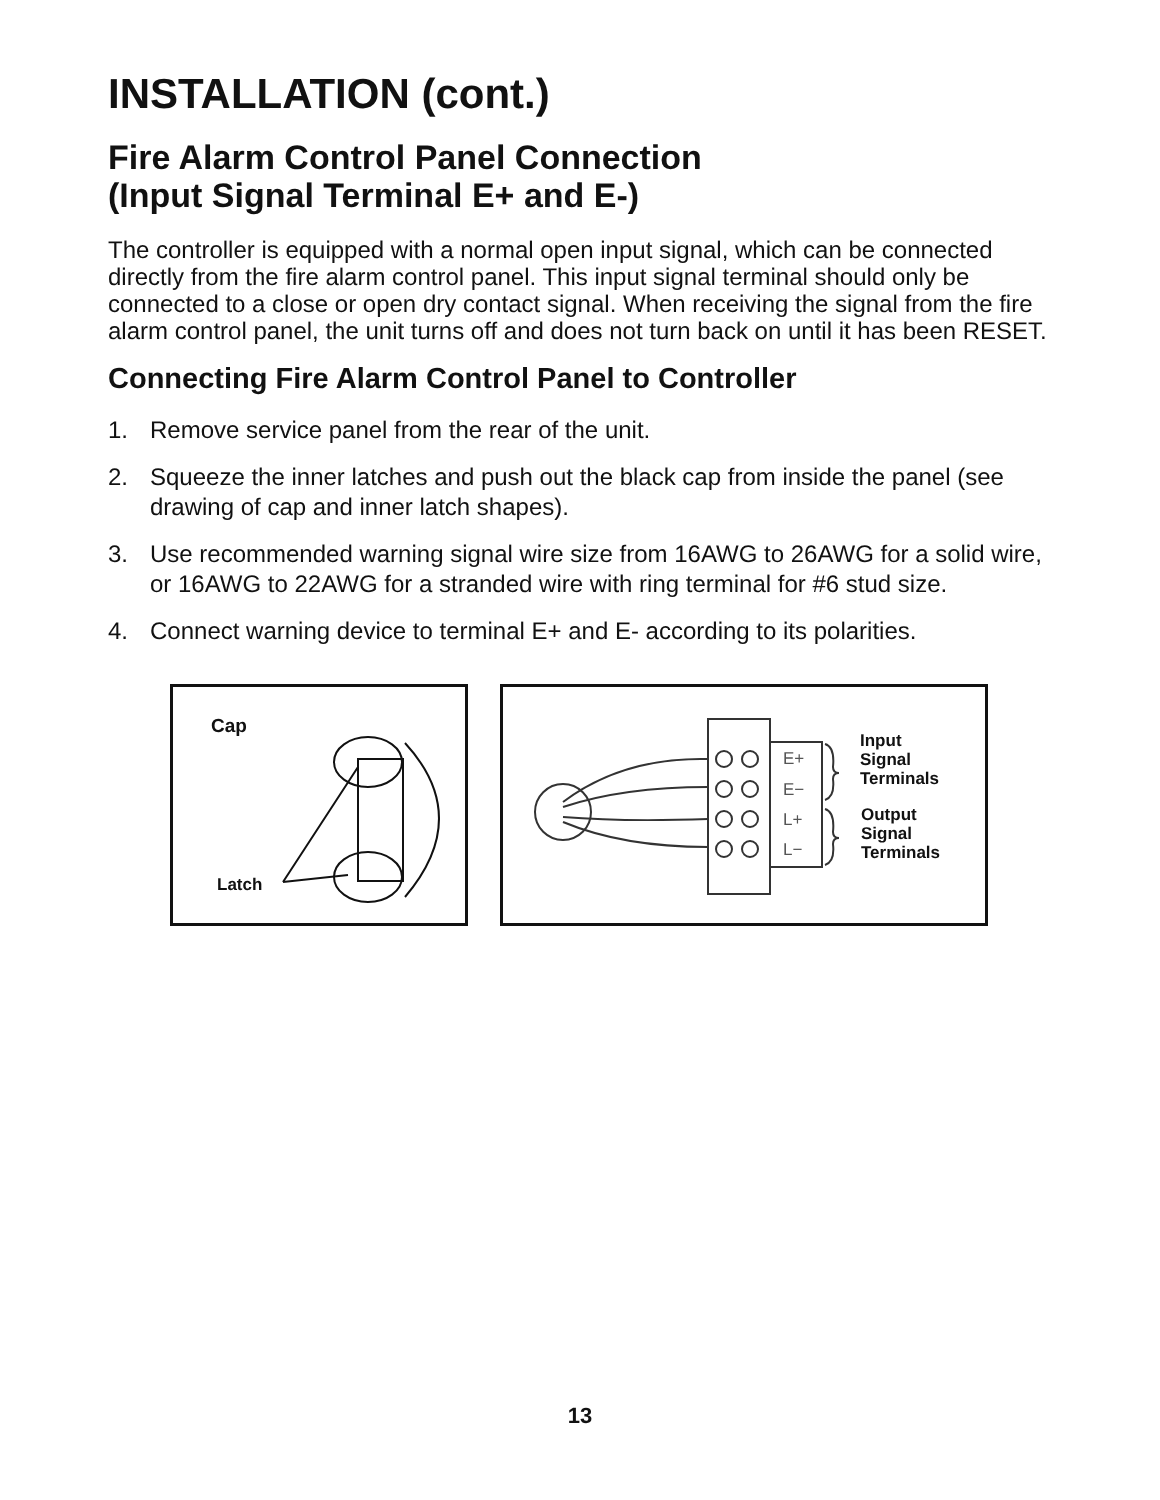INSTALLATION (cont.)
Fire Alarm Control Panel Connection
(Input Signal Terminal E+ and E-)
The controller is equipped with a normal open input signal, which can be connected directly from the fire alarm control panel. This input signal terminal should only be connected to a close or open dry contact signal. When receiving the signal from the fire alarm control panel, the unit turns off and does not turn back on until it has been RESET.
Connecting Fire Alarm Control Panel to Controller
1. Remove service panel from the rear of the unit.
2. Squeeze the inner latches and push out the black cap from inside the panel (see drawing of cap and inner latch shapes).
3. Use recommended warning signal wire size from 16AWG to 26AWG for a solid wire, or 16AWG to 22AWG for a stranded wire with ring terminal for #6 stud size.
4. Connect warning device to terminal E+ and E- according to its polarities.
Cap
Latch
E+
E−
L+
L−
Input
Signal
Terminals
Output
Signal
Terminals
13